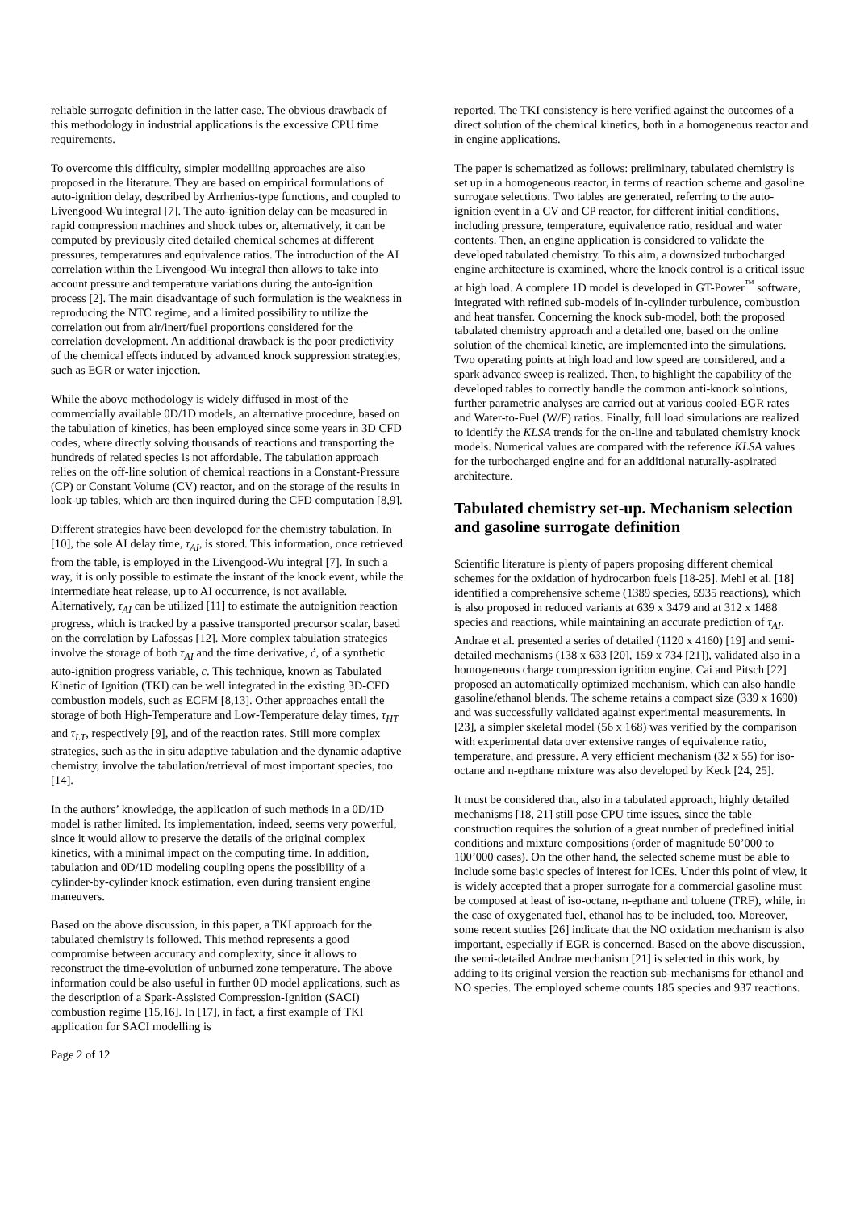reliable surrogate definition in the latter case. The obvious drawback of this methodology in industrial applications is the excessive CPU time requirements.
To overcome this difficulty, simpler modelling approaches are also proposed in the literature. They are based on empirical formulations of auto-ignition delay, described by Arrhenius-type functions, and coupled to Livengood-Wu integral [7]. The auto-ignition delay can be measured in rapid compression machines and shock tubes or, alternatively, it can be computed by previously cited detailed chemical schemes at different pressures, temperatures and equivalence ratios. The introduction of the AI correlation within the Livengood-Wu integral then allows to take into account pressure and temperature variations during the auto-ignition process [2]. The main disadvantage of such formulation is the weakness in reproducing the NTC regime, and a limited possibility to utilize the correlation out from air/inert/fuel proportions considered for the correlation development. An additional drawback is the poor predictivity of the chemical effects induced by advanced knock suppression strategies, such as EGR or water injection.
While the above methodology is widely diffused in most of the commercially available 0D/1D models, an alternative procedure, based on the tabulation of kinetics, has been employed since some years in 3D CFD codes, where directly solving thousands of reactions and transporting the hundreds of related species is not affordable. The tabulation approach relies on the off-line solution of chemical reactions in a Constant-Pressure (CP) or Constant Volume (CV) reactor, and on the storage of the results in look-up tables, which are then inquired during the CFD computation [8,9].
Different strategies have been developed for the chemistry tabulation. In [10], the sole AI delay time, τ<sub>AI</sub>, is stored. This information, once retrieved from the table, is employed in the Livengood-Wu integral [7]. In such a way, it is only possible to estimate the instant of the knock event, while the intermediate heat release, up to AI occurrence, is not available. Alternatively, τ<sub>AI</sub> can be utilized [11] to estimate the autoignition reaction progress, which is tracked by a passive transported precursor scalar, based on the correlation by Lafossas [12]. More complex tabulation strategies involve the storage of both τ<sub>AI</sub> and the time derivative, ċ, of a synthetic auto-ignition progress variable, c. This technique, known as Tabulated Kinetic of Ignition (TKI) can be well integrated in the existing 3D-CFD combustion models, such as ECFM [8,13]. Other approaches entail the storage of both High-Temperature and Low-Temperature delay times, τ<sub>HT</sub> and τ<sub>LT</sub>, respectively [9], and of the reaction rates. Still more complex strategies, such as the in situ adaptive tabulation and the dynamic adaptive chemistry, involve the tabulation/retrieval of most important species, too [14].
In the authors’ knowledge, the application of such methods in a 0D/1D model is rather limited. Its implementation, indeed, seems very powerful, since it would allow to preserve the details of the original complex kinetics, with a minimal impact on the computing time. In addition, tabulation and 0D/1D modeling coupling opens the possibility of a cylinder-by-cylinder knock estimation, even during transient engine maneuvers.
Based on the above discussion, in this paper, a TKI approach for the tabulated chemistry is followed. This method represents a good compromise between accuracy and complexity, since it allows to reconstruct the time-evolution of unburned zone temperature. The above information could be also useful in further 0D model applications, such as the description of a Spark-Assisted Compression-Ignition (SACI) combustion regime [15,16]. In [17], in fact, a first example of TKI application for SACI modelling is
Page 2 of 12
reported. The TKI consistency is here verified against the outcomes of a direct solution of the chemical kinetics, both in a homogeneous reactor and in engine applications.
The paper is schematized as follows: preliminary, tabulated chemistry is set up in a homogeneous reactor, in terms of reaction scheme and gasoline surrogate selections. Two tables are generated, referring to the auto-ignition event in a CV and CP reactor, for different initial conditions, including pressure, temperature, equivalence ratio, residual and water contents. Then, an engine application is considered to validate the developed tabulated chemistry. To this aim, a downsized turbocharged engine architecture is examined, where the knock control is a critical issue at high load. A complete 1D model is developed in GT-Power<sup>™</sup> software, integrated with refined sub-models of in-cylinder turbulence, combustion and heat transfer. Concerning the knock sub-model, both the proposed tabulated chemistry approach and a detailed one, based on the online solution of the chemical kinetic, are implemented into the simulations. Two operating points at high load and low speed are considered, and a spark advance sweep is realized. Then, to highlight the capability of the developed tables to correctly handle the common anti-knock solutions, further parametric analyses are carried out at various cooled-EGR rates and Water-to-Fuel (W/F) ratios. Finally, full load simulations are realized to identify the KLSA trends for the on-line and tabulated chemistry knock models. Numerical values are compared with the reference KLSA values for the turbocharged engine and for an additional naturally-aspirated architecture.
Tabulated chemistry set-up. Mechanism selection and gasoline surrogate definition
Scientific literature is plenty of papers proposing different chemical schemes for the oxidation of hydrocarbon fuels [18-25]. Mehl et al. [18] identified a comprehensive scheme (1389 species, 5935 reactions), which is also proposed in reduced variants at 639 x 3479 and at 312 x 1488 species and reactions, while maintaining an accurate prediction of τ<sub>AI</sub>. Andrae et al. presented a series of detailed (1120 x 4160) [19] and semi-detailed mechanisms (138 x 633 [20], 159 x 734 [21]), validated also in a homogeneous charge compression ignition engine. Cai and Pitsch [22] proposed an automatically optimized mechanism, which can also handle gasoline/ethanol blends. The scheme retains a compact size (339 x 1690) and was successfully validated against experimental measurements. In [23], a simpler skeletal model (56 x 168) was verified by the comparison with experimental data over extensive ranges of equivalence ratio, temperature, and pressure. A very efficient mechanism (32 x 55) for iso-octane and n-epthane mixture was also developed by Keck [24, 25].
It must be considered that, also in a tabulated approach, highly detailed mechanisms [18, 21] still pose CPU time issues, since the table construction requires the solution of a great number of predefined initial conditions and mixture compositions (order of magnitude 50’000 to 100’000 cases). On the other hand, the selected scheme must be able to include some basic species of interest for ICEs. Under this point of view, it is widely accepted that a proper surrogate for a commercial gasoline must be composed at least of iso-octane, n-epthane and toluene (TRF), while, in the case of oxygenated fuel, ethanol has to be included, too. Moreover, some recent studies [26] indicate that the NO oxidation mechanism is also important, especially if EGR is concerned. Based on the above discussion, the semi-detailed Andrae mechanism [21] is selected in this work, by adding to its original version the reaction sub-mechanisms for ethanol and NO species. The employed scheme counts 185 species and 937 reactions.